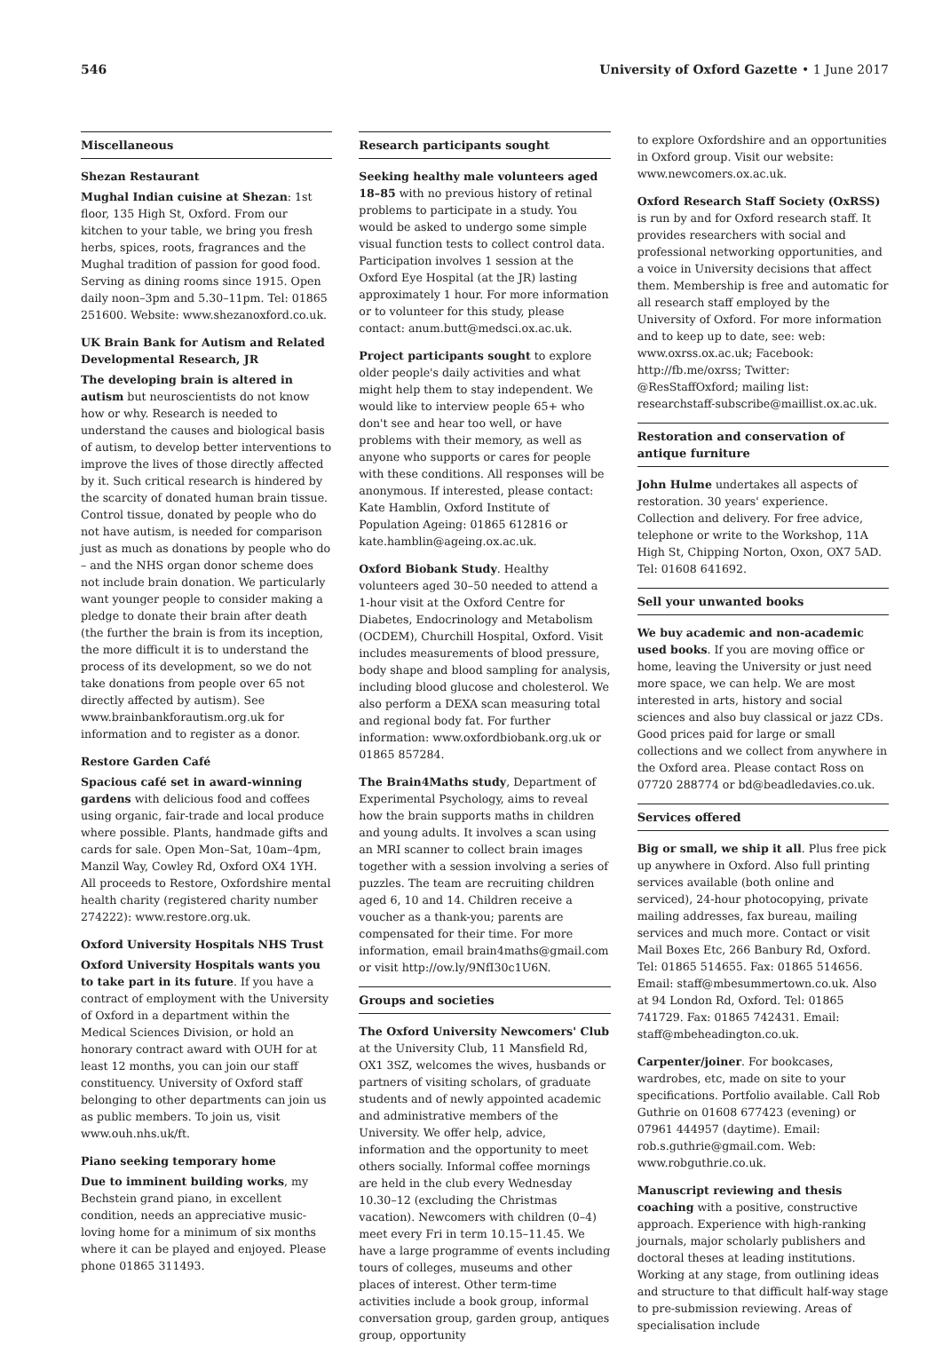546 University of Oxford Gazette • 1 June 2017
Miscellaneous
Shezan Restaurant
Mughal Indian cuisine at Shezan: 1st floor, 135 High St, Oxford. From our kitchen to your table, we bring you fresh herbs, spices, roots, fragrances and the Mughal tradition of passion for good food. Serving as dining rooms since 1915. Open daily noon–3pm and 5.30–11pm. Tel: 01865 251600. Website: www.shezanoxford.co.uk.
UK Brain Bank for Autism and Related Developmental Research, JR
The developing brain is altered in autism but neuroscientists do not know how or why. Research is needed to understand the causes and biological basis of autism, to develop better interventions to improve the lives of those directly affected by it. Such critical research is hindered by the scarcity of donated human brain tissue. Control tissue, donated by people who do not have autism, is needed for comparison just as much as donations by people who do – and the NHS organ donor scheme does not include brain donation. We particularly want younger people to consider making a pledge to donate their brain after death (the further the brain is from its inception, the more difficult it is to understand the process of its development, so we do not take donations from people over 65 not directly affected by autism). See www.brainbankforautism.org.uk for information and to register as a donor.
Restore Garden Café
Spacious café set in award-winning gardens with delicious food and coffees using organic, fair-trade and local produce where possible. Plants, handmade gifts and cards for sale. Open Mon–Sat, 10am–4pm, Manzil Way, Cowley Rd, Oxford OX4 1YH. All proceeds to Restore, Oxfordshire mental health charity (registered charity number 274222): www.restore.org.uk.
Oxford University Hospitals NHS Trust
Oxford University Hospitals wants you to take part in its future. If you have a contract of employment with the University of Oxford in a department within the Medical Sciences Division, or hold an honorary contract award with OUH for at least 12 months, you can join our staff constituency. University of Oxford staff belonging to other departments can join us as public members. To join us, visit www.ouh.nhs.uk/ft.
Piano seeking temporary home
Due to imminent building works, my Bechstein grand piano, in excellent condition, needs an appreciative music-loving home for a minimum of six months where it can be played and enjoyed. Please phone 01865 311493.
Research participants sought
Seeking healthy male volunteers aged 18–85 with no previous history of retinal problems to participate in a study. You would be asked to undergo some simple visual function tests to collect control data. Participation involves 1 session at the Oxford Eye Hospital (at the JR) lasting approximately 1 hour. For more information or to volunteer for this study, please contact: anum.butt@medsci.ox.ac.uk.
Project participants sought to explore older people's daily activities and what might help them to stay independent. We would like to interview people 65+ who don't see and hear too well, or have problems with their memory, as well as anyone who supports or cares for people with these conditions. All responses will be anonymous. If interested, please contact: Kate Hamblin, Oxford Institute of Population Ageing: 01865 612816 or kate.hamblin@ageing.ox.ac.uk.
Oxford Biobank Study. Healthy volunteers aged 30–50 needed to attend a 1-hour visit at the Oxford Centre for Diabetes, Endocrinology and Metabolism (OCDEM), Churchill Hospital, Oxford. Visit includes measurements of blood pressure, body shape and blood sampling for analysis, including blood glucose and cholesterol. We also perform a DEXA scan measuring total and regional body fat. For further information: www.oxfordbiobank.org.uk or 01865 857284.
The Brain4Maths study, Department of Experimental Psychology, aims to reveal how the brain supports maths in children and young adults. It involves a scan using an MRI scanner to collect brain images together with a session involving a series of puzzles. The team are recruiting children aged 6, 10 and 14. Children receive a voucher as a thank-you; parents are compensated for their time. For more information, email brain4maths@gmail.com or visit http://ow.ly/9NfI30c1U6N.
Groups and societies
The Oxford University Newcomers' Club at the University Club, 11 Mansfield Rd, OX1 3SZ, welcomes the wives, husbands or partners of visiting scholars, of graduate students and of newly appointed academic and administrative members of the University. We offer help, advice, information and the opportunity to meet others socially. Informal coffee mornings are held in the club every Wednesday 10.30–12 (excluding the Christmas vacation). Newcomers with children (0–4) meet every Fri in term 10.15–11.45. We have a large programme of events including tours of colleges, museums and other places of interest. Other term-time activities include a book group, informal conversation group, garden group, antiques group, opportunity
to explore Oxfordshire and an opportunities in Oxford group. Visit our website: www.newcomers.ox.ac.uk.
Oxford Research Staff Society (OxRSS) is run by and for Oxford research staff. It provides researchers with social and professional networking opportunities, and a voice in University decisions that affect them. Membership is free and automatic for all research staff employed by the University of Oxford. For more information and to keep up to date, see: web: www.oxrss.ox.ac.uk; Facebook: http://fb.me/oxrss; Twitter: @ResStaffOxford; mailing list: researchstaff-subscribe@maillist.ox.ac.uk.
Restoration and conservation of antique furniture
John Hulme undertakes all aspects of restoration. 30 years' experience. Collection and delivery. For free advice, telephone or write to the Workshop, 11A High St, Chipping Norton, Oxon, OX7 5AD. Tel: 01608 641692.
Sell your unwanted books
We buy academic and non-academic used books. If you are moving office or home, leaving the University or just need more space, we can help. We are most interested in arts, history and social sciences and also buy classical or jazz CDs. Good prices paid for large or small collections and we collect from anywhere in the Oxford area. Please contact Ross on 07720 288774 or bd@beadledavies.co.uk.
Services offered
Big or small, we ship it all. Plus free pick up anywhere in Oxford. Also full printing services available (both online and serviced), 24-hour photocopying, private mailing addresses, fax bureau, mailing services and much more. Contact or visit Mail Boxes Etc, 266 Banbury Rd, Oxford. Tel: 01865 514655. Fax: 01865 514656. Email: staff@mbesummertown.co.uk. Also at 94 London Rd, Oxford. Tel: 01865 741729. Fax: 01865 742431. Email: staff@mbeheadington.co.uk.
Carpenter/joiner. For bookcases, wardrobes, etc, made on site to your specifications. Portfolio available. Call Rob Guthrie on 01608 677423 (evening) or 07961 444957 (daytime). Email: rob.s.guthrie@gmail.com. Web: www.robguthrie.co.uk.
Manuscript reviewing and thesis coaching with a positive, constructive approach. Experience with high-ranking journals, major scholarly publishers and doctoral theses at leading institutions. Working at any stage, from outlining ideas and structure to that difficult half-way stage to pre-submission reviewing. Areas of specialisation include